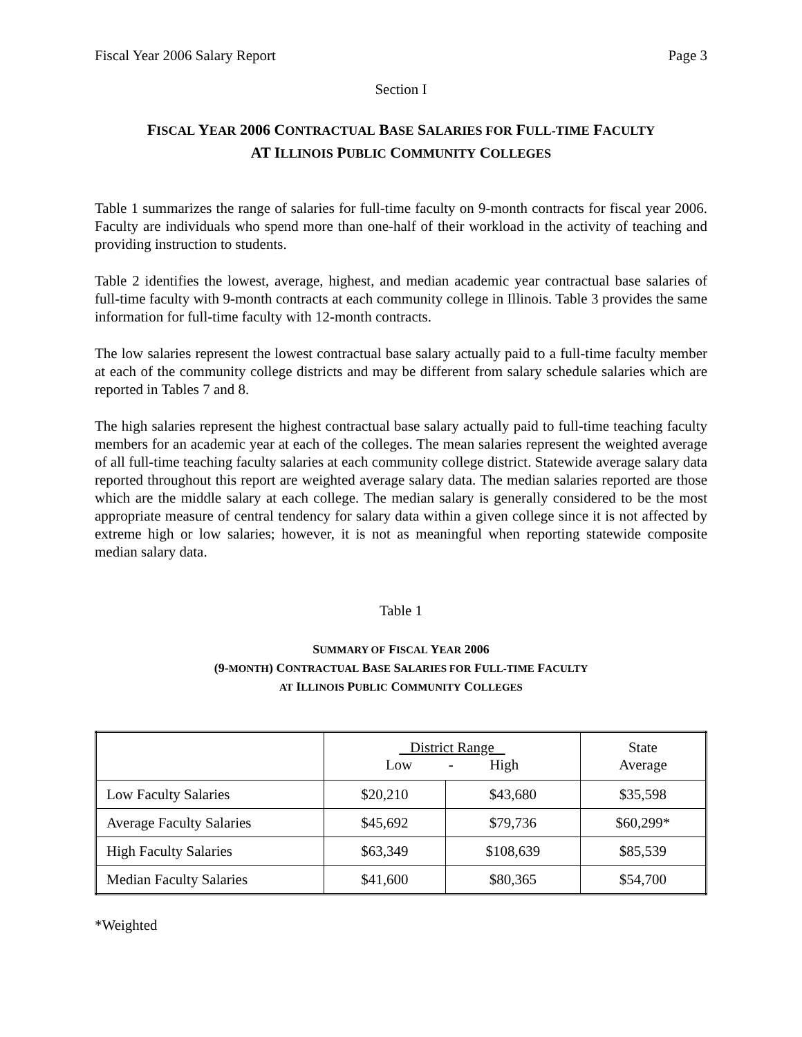Fiscal Year 2006 Salary Report Page 3
Section I
FISCAL YEAR 2006 CONTRACTUAL BASE SALARIES FOR FULL-TIME FACULTY
AT ILLINOIS PUBLIC COMMUNITY COLLEGES
Table 1 summarizes the range of salaries for full-time faculty on 9-month contracts for fiscal year 2006. Faculty are individuals who spend more than one-half of their workload in the activity of teaching and providing instruction to students.
Table 2 identifies the lowest, average, highest, and median academic year contractual base salaries of full-time faculty with 9-month contracts at each community college in Illinois. Table 3 provides the same information for full-time faculty with 12-month contracts.
The low salaries represent the lowest contractual base salary actually paid to a full-time faculty member at each of the community college districts and may be different from salary schedule salaries which are reported in Tables 7 and 8.
The high salaries represent the highest contractual base salary actually paid to full-time teaching faculty members for an academic year at each of the colleges. The mean salaries represent the weighted average of all full-time teaching faculty salaries at each community college district. Statewide average salary data reported throughout this report are weighted average salary data. The median salaries reported are those which are the middle salary at each college. The median salary is generally considered to be the most appropriate measure of central tendency for salary data within a given college since it is not affected by extreme high or low salaries; however, it is not as meaningful when reporting statewide composite median salary data.
Table 1
SUMMARY OF FISCAL YEAR 2006
(9-MONTH) CONTRACTUAL BASE SALARIES FOR FULL-TIME FACULTY
AT ILLINOIS PUBLIC COMMUNITY COLLEGES
| | District Range Low - High | | State Average |
| Low Faculty Salaries | $20,210 | $43,680 | $35,598 |
| Average Faculty Salaries | $45,692 | $79,736 | $60,299* |
| High Faculty Salaries | $63,349 | $108,639 | $85,539 |
| Median Faculty Salaries | $41,600 | $80,365 | $54,700 |
*Weighted